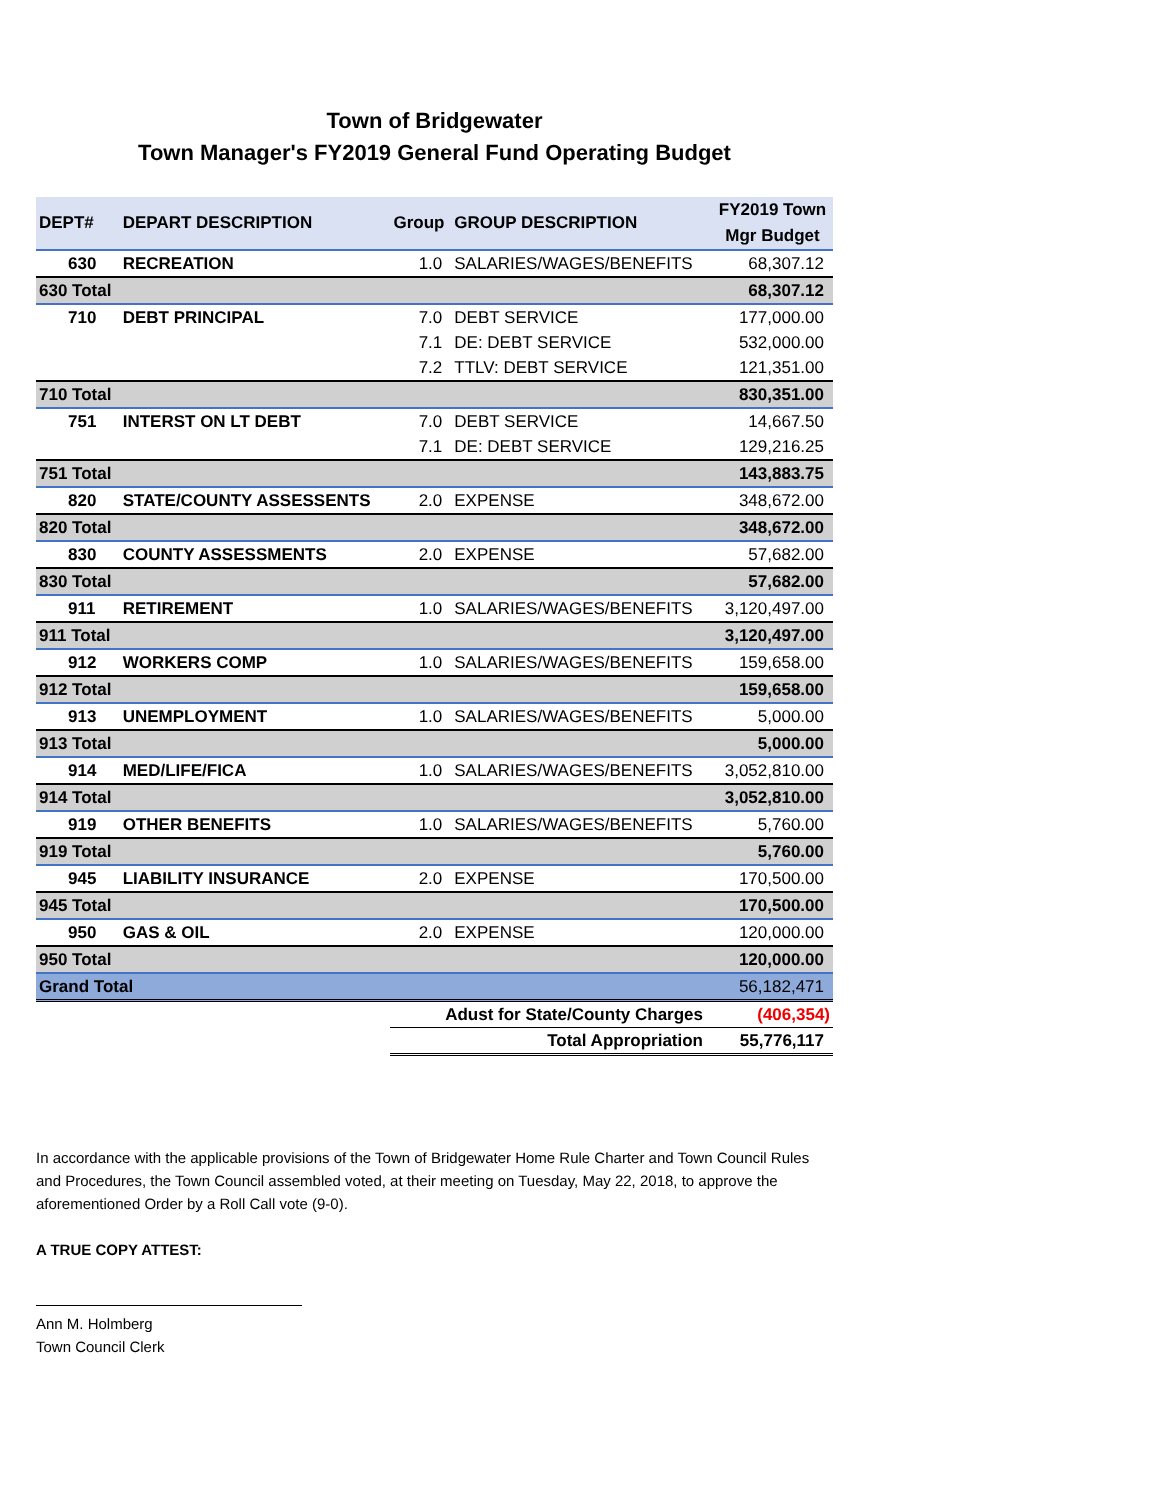Town of Bridgewater
Town Manager's FY2019 General Fund Operating Budget
| DEPT# | DEPART DESCRIPTION | Group | GROUP DESCRIPTION | FY2019 Town Mgr Budget |
| --- | --- | --- | --- | --- |
| 630 | RECREATION | 1.0 | SALARIES/WAGES/BENEFITS | 68,307.12 |
| 630 Total | | | | 68,307.12 |
| 710 | DEBT PRINCIPAL | 7.0 | DEBT SERVICE | 177,000.00 |
| | | 7.1 | DE: DEBT SERVICE | 532,000.00 |
| | | 7.2 | TTLV: DEBT SERVICE | 121,351.00 |
| 710 Total | | | | 830,351.00 |
| 751 | INTERST ON LT DEBT | 7.0 | DEBT SERVICE | 14,667.50 |
| | | 7.1 | DE: DEBT SERVICE | 129,216.25 |
| 751 Total | | | | 143,883.75 |
| 820 | STATE/COUNTY ASSESSENTS | 2.0 | EXPENSE | 348,672.00 |
| 820 Total | | | | 348,672.00 |
| 830 | COUNTY ASSESSMENTS | 2.0 | EXPENSE | 57,682.00 |
| 830 Total | | | | 57,682.00 |
| 911 | RETIREMENT | 1.0 | SALARIES/WAGES/BENEFITS | 3,120,497.00 |
| 911 Total | | | | 3,120,497.00 |
| 912 | WORKERS COMP | 1.0 | SALARIES/WAGES/BENEFITS | 159,658.00 |
| 912 Total | | | | 159,658.00 |
| 913 | UNEMPLOYMENT | 1.0 | SALARIES/WAGES/BENEFITS | 5,000.00 |
| 913 Total | | | | 5,000.00 |
| 914 | MED/LIFE/FICA | 1.0 | SALARIES/WAGES/BENEFITS | 3,052,810.00 |
| 914 Total | | | | 3,052,810.00 |
| 919 | OTHER BENEFITS | 1.0 | SALARIES/WAGES/BENEFITS | 5,760.00 |
| 919 Total | | | | 5,760.00 |
| 945 | LIABILITY INSURANCE | 2.0 | EXPENSE | 170,500.00 |
| 945 Total | | | | 170,500.00 |
| 950 | GAS & OIL | 2.0 | EXPENSE | 120,000.00 |
| 950 Total | | | | 120,000.00 |
| Grand Total | | | | 56,182,471 |
| | | Adust for State/County Charges | | (406,354) |
| | | Total Appropriation | | 55,776,117 |
In accordance with the applicable provisions of the Town of Bridgewater Home Rule Charter and Town Council Rules and Procedures, the Town Council assembled voted, at their meeting on Tuesday, May 22, 2018, to approve the aforementioned Order by a Roll Call vote (9-0).
A TRUE COPY ATTEST:
Ann M. Holmberg
Town Council Clerk